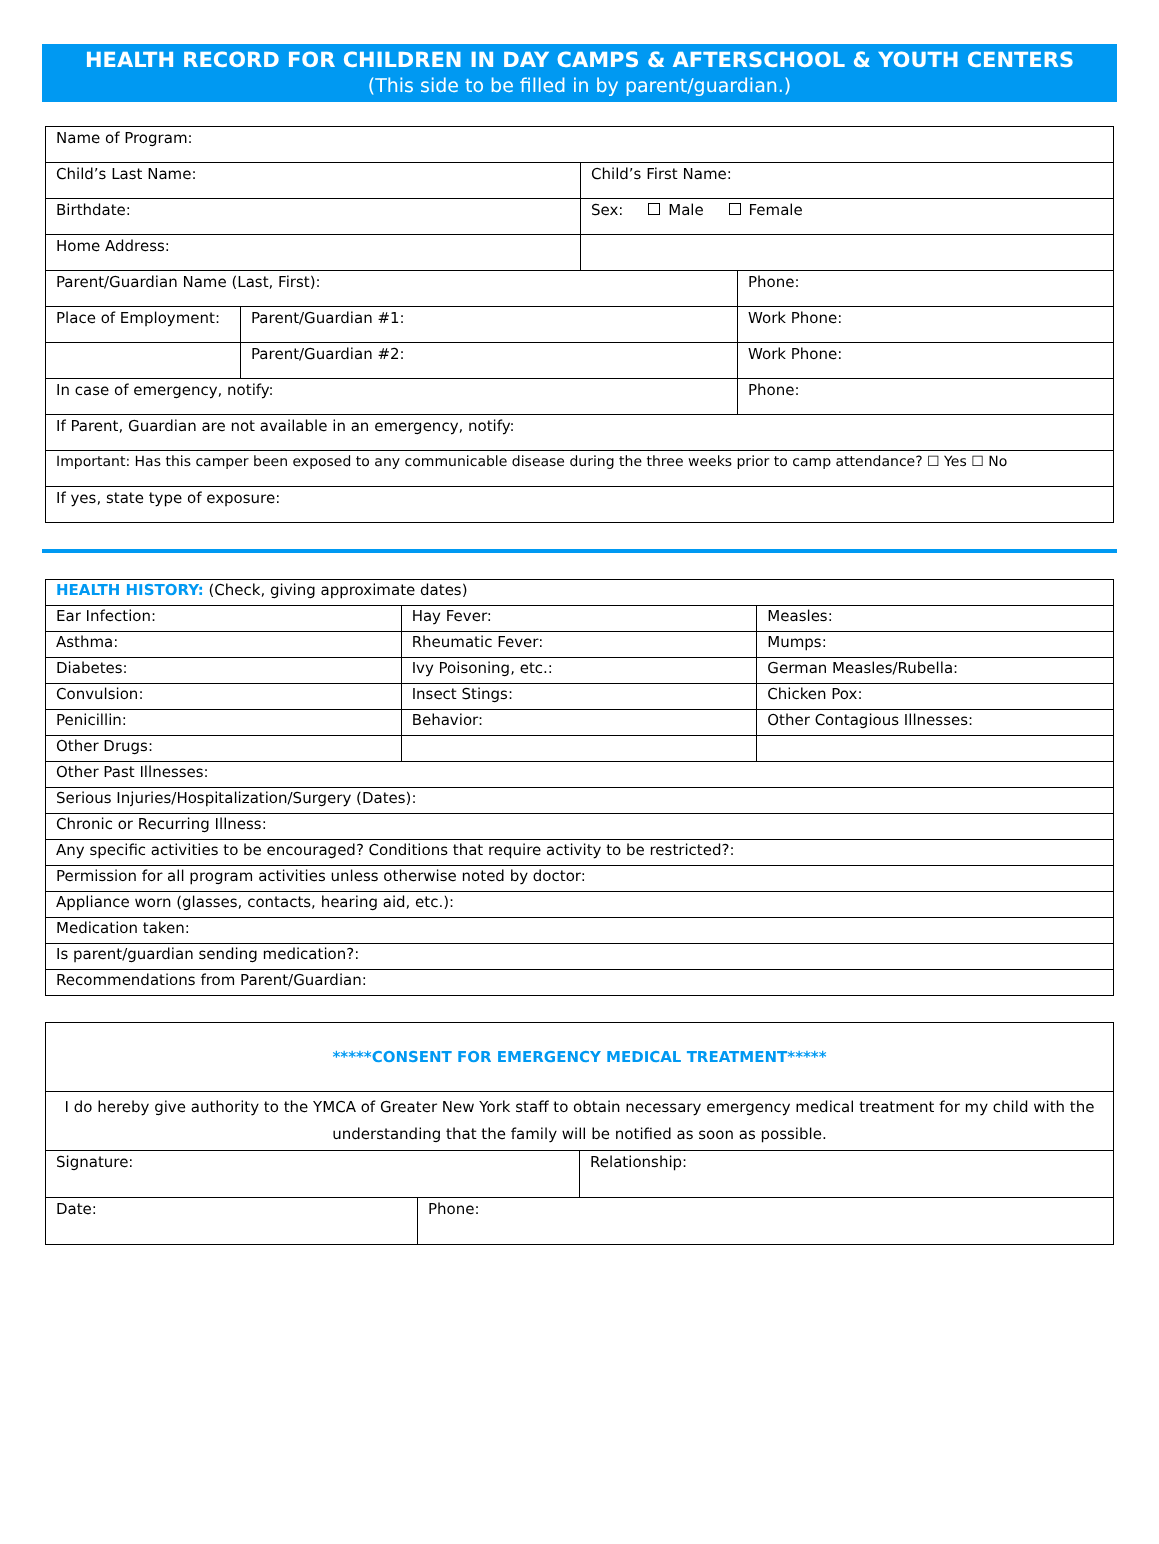HEALTH RECORD FOR CHILDREN IN DAY CAMPS & AFTERSCHOOL & YOUTH CENTERS
(This side to be filled in by parent/guardian.)
| Name of Program: | | | |
| Child’s Last Name: | | Child’s First Name: | |
| Birthdate: | | Sex: Male Female | |
| Home Address: | | | |
| Parent/Guardian Name (Last, First): | | | Phone: |
| Place of Employment: | Parent/Guardian #1: | | Work Phone: |
| | Parent/Guardian #2: | | Work Phone: |
| In case of emergency, notify: | | | Phone: |
| If Parent, Guardian are not available in an emergency, notify: | | | |
| Important: Has this camper been exposed to any communicable disease during the three weeks prior to camp attendance? ☐ Yes ☐ No | | | |
| If yes, state type of exposure: | | | |
| HEALTH HISTORY: (Check, giving approximate dates) | | |
| Ear Infection: | Hay Fever: | Measles: |
| Asthma: | Rheumatic Fever: | Mumps: |
| Diabetes: | Ivy Poisoning, etc.: | German Measles/Rubella: |
| Convulsion: | Insect Stings: | Chicken Pox: |
| Penicillin: | Behavior: | Other Contagious Illnesses: |
| Other Drugs: | | |
| Other Past Illnesses: | | |
| Serious Injuries/Hospitalization/Surgery (Dates): | | |
| Chronic or Recurring Illness: | | |
| Any specific activities to be encouraged? Conditions that require activity to be restricted?: | | |
| Permission for all program activities unless otherwise noted by doctor: | | |
| Appliance worn (glasses, contacts, hearing aid, etc.): | | |
| Medication taken: | | |
| Is parent/guardian sending medication?: | | |
| Recommendations from Parent/Guardian: | | |
| *****CONSENT FOR EMERGENCY MEDICAL TREATMENT***** | | |
| I do hereby give authority to the YMCA of Greater New York staff to obtain necessary emergency medical treatment for my child with the understanding that the family will be notified as soon as possible. | | |
| Signature: | | Relationship: |
| Date: | Phone: | |